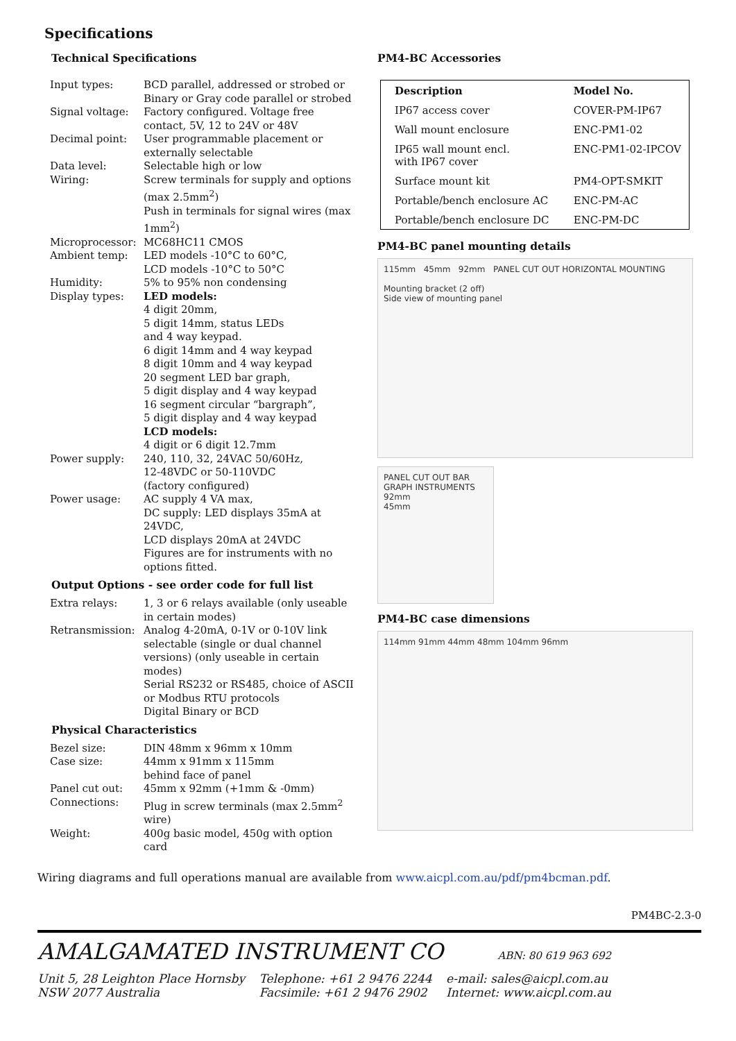Specifications
Technical Specifications
| Input types: | BCD parallel, addressed or strobed or Binary or Gray code parallel or strobed |
| Signal voltage: | Factory configured. Voltage free contact, 5V, 12 to 24V or 48V |
| Decimal point: | User programmable placement or externally selectable |
| Data level: | Selectable high or low |
| Wiring: | Screw terminals for supply and options (max 2.5mm<sup>2</sup>) Push in terminals for signal wires (max 1mm<sup>2</sup>) |
| Microprocessor: | MC68HC11 CMOS |
| Ambient temp: | LED models -10°C to 60°C, LCD models -10°C to 50°C |
| Humidity: | 5% to 95% non condensing |
| Display types: | LED models: 4 digit 20mm, 5 digit 14mm, status LEDs and 4 way keypad. 6 digit 14mm and 4 way keypad 8 digit 10mm and 4 way keypad 20 segment LED bar graph, 5 digit display and 4 way keypad 16 segment circular “bargraph”, 5 digit display and 4 way keypad LCD models: 4 digit or 6 digit 12.7mm |
| Power supply: | 240, 110, 32, 24VAC 50/60Hz, 12-48VDC or 50-110VDC (factory configured) |
| Power usage: | AC supply 4 VA max, DC supply: LED displays 35mA at 24VDC, LCD displays 20mA at 24VDC Figures are for instruments with no options fitted. |
Output Options - see order code for full list
| Extra relays: | 1, 3 or 6 relays available (only useable in certain modes) |
| Retransmission: | Analog 4-20mA, 0-1V or 0-10V link selectable (single or dual channel versions) (only useable in certain modes) Serial RS232 or RS485, choice of ASCII or Modbus RTU protocols Digital Binary or BCD |
Physical Characteristics
| Bezel size: | DIN 48mm x 96mm x 10mm |
| Case size: | 44mm x 91mm x 115mm behind face of panel |
| Panel cut out: | 45mm x 92mm (+1mm & -0mm) |
| Connections: | Plug in screw terminals (max 2.5mm<sup>2</sup> wire) |
| Weight: | 400g basic model, 450g with option card |
PM4-BC Accessories
| Description | Model No. |
| --- | --- |
| IP67 access cover | COVER-PM-IP67 |
| Wall mount enclosure | ENC-PM1-02 |
| IP65 wall mount encl. with IP67 cover | ENC-PM1-02-IPCOV |
| Surface mount kit | PM4-OPT-SMKIT |
| Portable/bench enclosure AC | ENC-PM-AC |
| Portable/bench enclosure DC | ENC-PM-DC |
PM4-BC panel mounting details
115mm 45mm 92mm PANEL CUT OUT HORIZONTAL MOUNTING
Mounting bracket (2 off)
Side view of mounting panel
PANEL CUT OUT BAR GRAPH INSTRUMENTS
92mm
45mm
PM4-BC case dimensions
114mm 91mm 44mm 48mm 104mm 96mm
Wiring diagrams and full operations manual are available from www.aicpl.com.au/pdf/pm4bcman.pdf.
PM4BC-2.3-0
AMALGAMATED INSTRUMENT CO ABN: 80 619 963 692
Unit 5, 28 Leighton Place Hornsby
NSW 2077 Australia Telephone: +61 2 9476 2244
Facsimile: +61 2 9476 2902 e-mail: sales@aicpl.com.au
Internet: www.aicpl.com.au